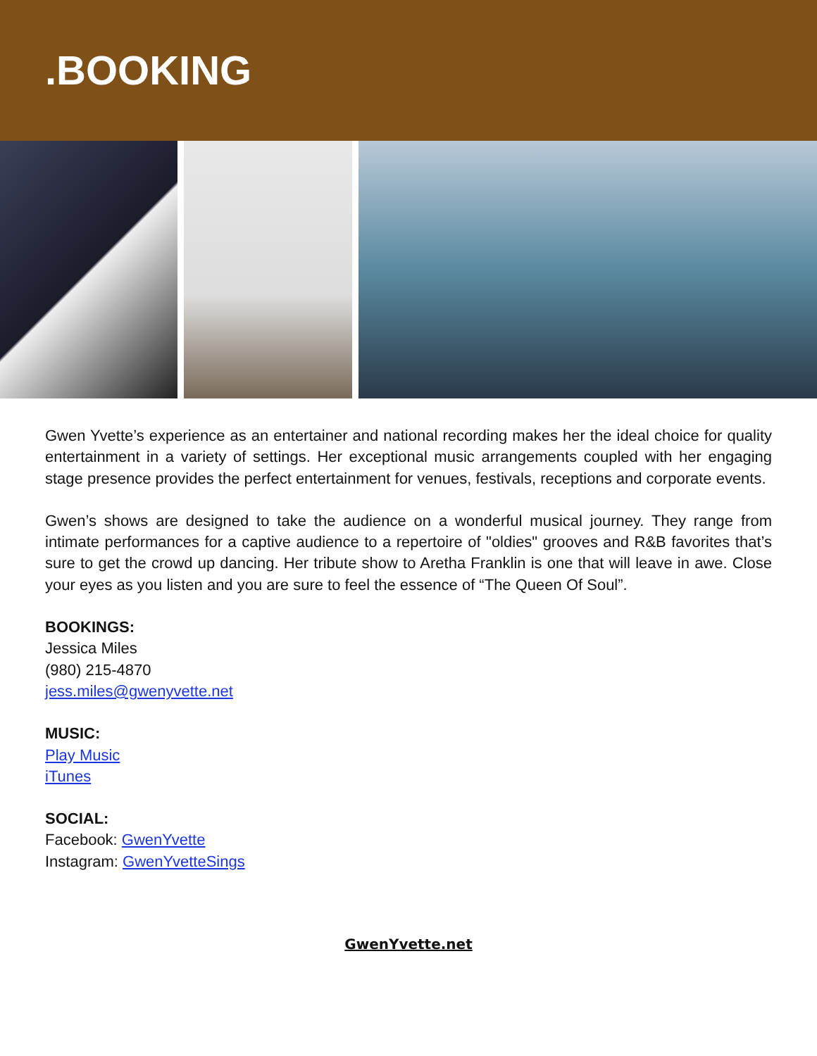.BOOKING
Gwen Yvette’s experience as an entertainer and national recording makes her the ideal choice for quality entertainment in a variety of settings. Her exceptional music arrangements coupled with her engaging stage presence provides the perfect entertainment for venues, festivals, receptions and corporate events.
Gwen’s shows are designed to take the audience on a wonderful musical journey. They range from intimate performances for a captive audience to a repertoire of "oldies" grooves and R&B favorites that’s sure to get the crowd up dancing. Her tribute show to Aretha Franklin is one that will leave in awe. Close your eyes as you listen and you are sure to feel the essence of “The Queen Of Soul”.
BOOKINGS:
Jessica Miles
(980) 215-4870
jess.miles@gwenyvette.net
MUSIC:
Play Music
iTunes
SOCIAL:
Facebook: GwenYvette
Instagram: GwenYvetteSings
GwenYvette.net